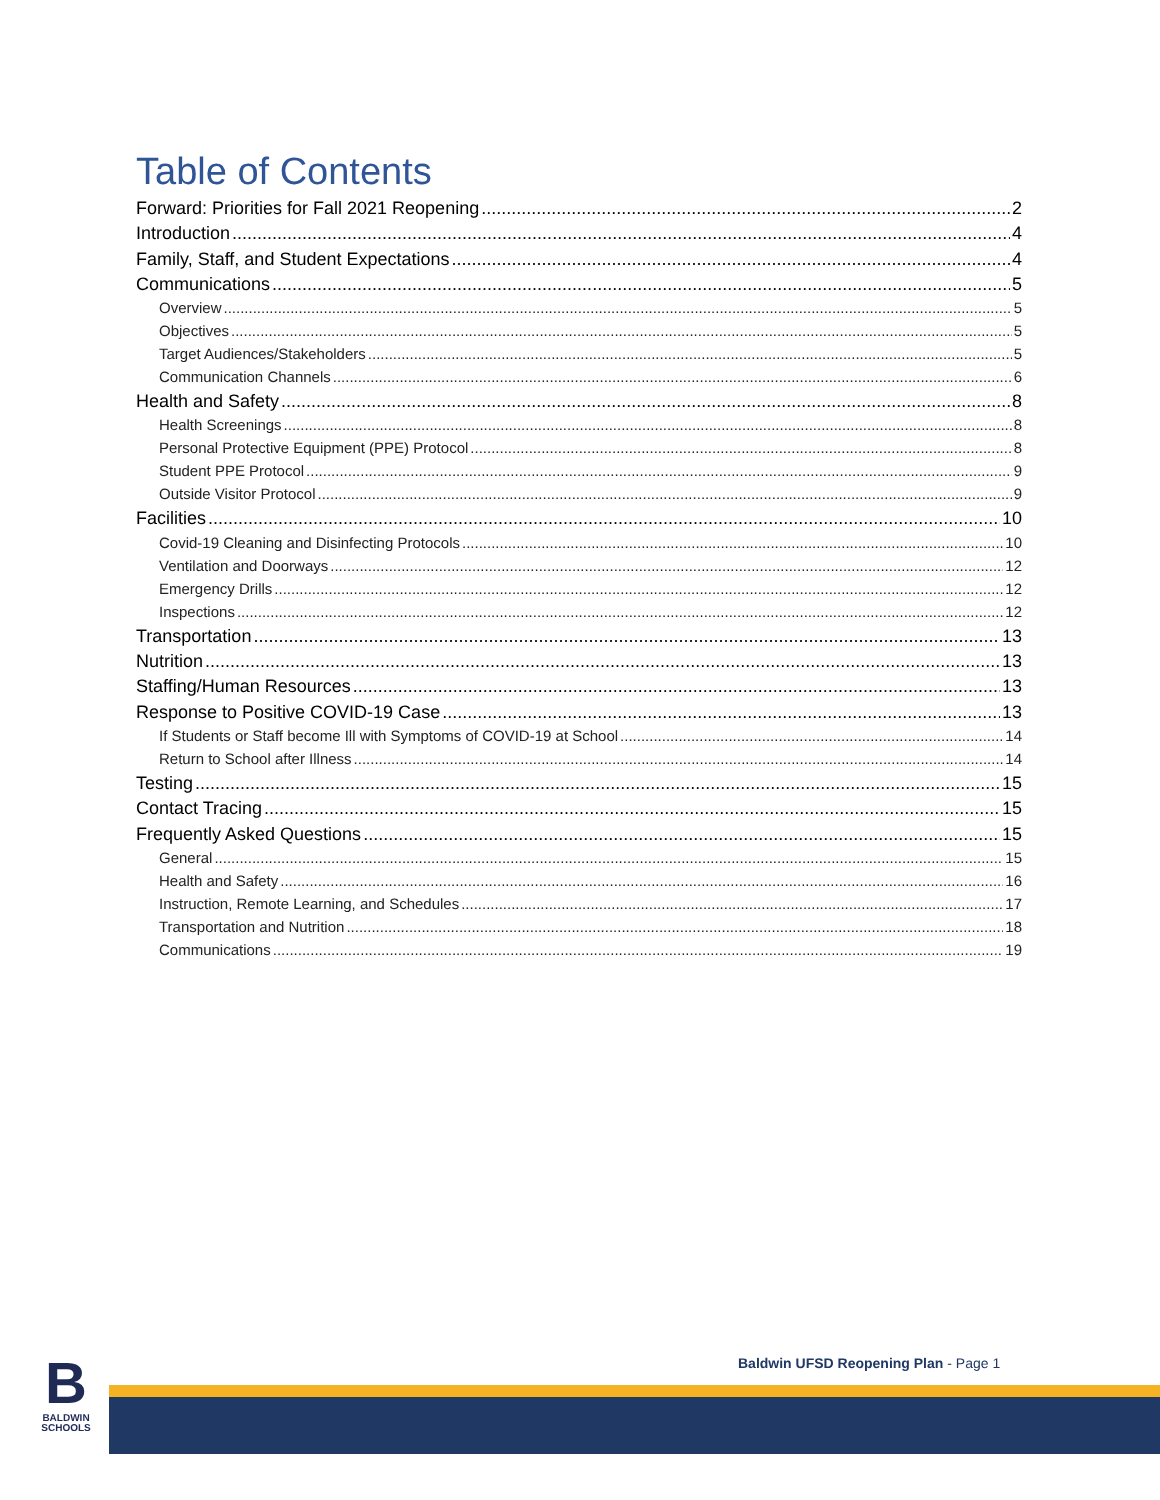Table of Contents
Forward: Priorities for Fall 2021 Reopening 2
Introduction 4
Family, Staff, and Student Expectations 4
Communications 5
Overview 5
Objectives 5
Target Audiences/Stakeholders 5
Communication Channels 6
Health and Safety 8
Health Screenings 8
Personal Protective Equipment (PPE) Protocol 8
Student PPE Protocol 9
Outside Visitor Protocol 9
Facilities 10
Covid-19 Cleaning and Disinfecting Protocols 10
Ventilation and Doorways 12
Emergency Drills 12
Inspections 12
Transportation 13
Nutrition 13
Staffing/Human Resources 13
Response to Positive COVID-19 Case 13
If Students or Staff become Ill with Symptoms of COVID-19 at School 14
Return to School after Illness 14
Testing 15
Contact Tracing 15
Frequently Asked Questions 15
General 15
Health and Safety 16
Instruction, Remote Learning, and Schedules 17
Transportation and Nutrition 18
Communications 19
B
BALDWIN
SCHOOLS
Baldwin UFSD Reopening Plan - Page 1